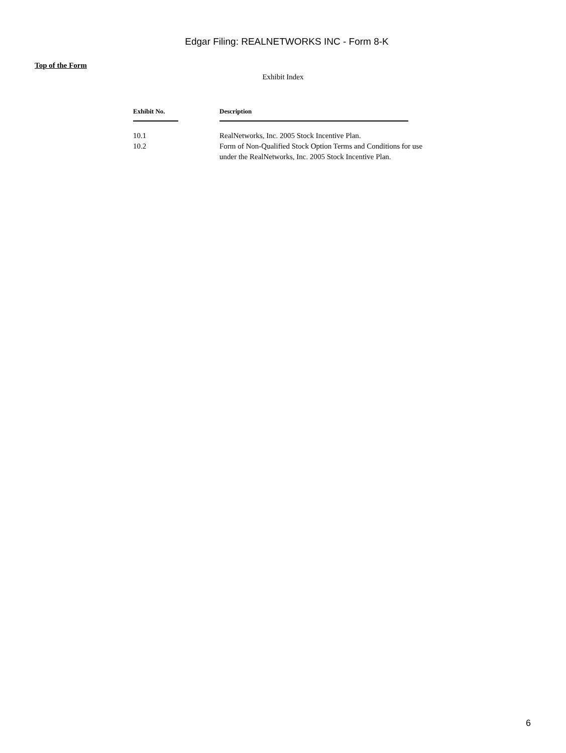Edgar Filing: REALNETWORKS INC - Form 8-K
Top of the Form
Exhibit Index
| Exhibit No. | Description |
| --- | --- |
| 10.1 | RealNetworks, Inc. 2005 Stock Incentive Plan. |
| 10.2 | Form of Non-Qualified Stock Option Terms and Conditions for use under the RealNetworks, Inc. 2005 Stock Incentive Plan. |
6